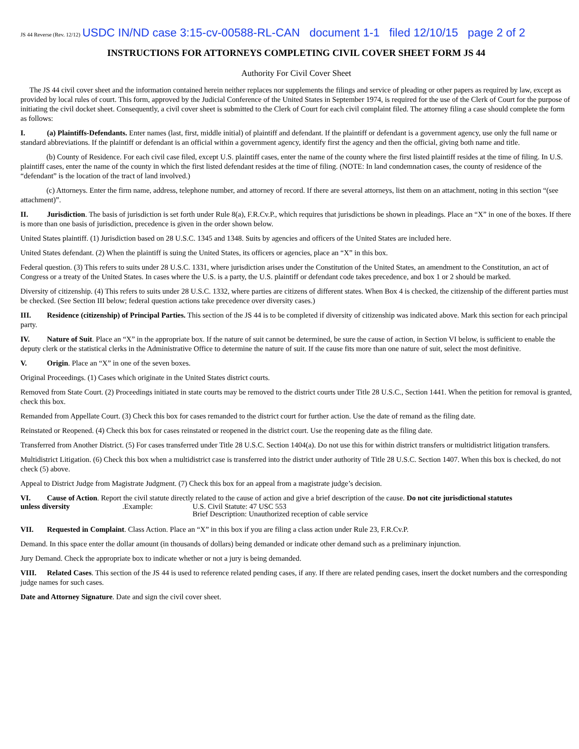JS 44 Reverse (Rev. 12/12) USDC IN/ND case 3:15-cv-00588-RL-CAN document 1-1 filed 12/10/15 page 2 of 2
INSTRUCTIONS FOR ATTORNEYS COMPLETING CIVIL COVER SHEET FORM JS 44
Authority For Civil Cover Sheet
The JS 44 civil cover sheet and the information contained herein neither replaces nor supplements the filings and service of pleading or other papers as required by law, except as provided by local rules of court. This form, approved by the Judicial Conference of the United States in September 1974, is required for the use of the Clerk of Court for the purpose of initiating the civil docket sheet. Consequently, a civil cover sheet is submitted to the Clerk of Court for each civil complaint filed. The attorney filing a case should complete the form as follows:
I. (a) Plaintiffs-Defendants. Enter names (last, first, middle initial) of plaintiff and defendant. If the plaintiff or defendant is a government agency, use only the full name or standard abbreviations. If the plaintiff or defendant is an official within a government agency, identify first the agency and then the official, giving both name and title.
(b) County of Residence. For each civil case filed, except U.S. plaintiff cases, enter the name of the county where the first listed plaintiff resides at the time of filing. In U.S. plaintiff cases, enter the name of the county in which the first listed defendant resides at the time of filing. (NOTE: In land condemnation cases, the county of residence of the “defendant” is the location of the tract of land involved.)
(c) Attorneys. Enter the firm name, address, telephone number, and attorney of record. If there are several attorneys, list them on an attachment, noting in this section “(see attachment)”.
II. Jurisdiction. The basis of jurisdiction is set forth under Rule 8(a), F.R.Cv.P., which requires that jurisdictions be shown in pleadings. Place an “X” in one of the boxes. If there is more than one basis of jurisdiction, precedence is given in the order shown below.
United States plaintiff. (1) Jurisdiction based on 28 U.S.C. 1345 and 1348. Suits by agencies and officers of the United States are included here.
United States defendant. (2) When the plaintiff is suing the United States, its officers or agencies, place an “X” in this box.
Federal question. (3) This refers to suits under 28 U.S.C. 1331, where jurisdiction arises under the Constitution of the United States, an amendment to the Constitution, an act of Congress or a treaty of the United States. In cases where the U.S. is a party, the U.S. plaintiff or defendant code takes precedence, and box 1 or 2 should be marked.
Diversity of citizenship. (4) This refers to suits under 28 U.S.C. 1332, where parties are citizens of different states. When Box 4 is checked, the citizenship of the different parties must be checked. (See Section III below; federal question actions take precedence over diversity cases.)
III. Residence (citizenship) of Principal Parties. This section of the JS 44 is to be completed if diversity of citizenship was indicated above. Mark this section for each principal party.
IV. Nature of Suit. Place an “X” in the appropriate box. If the nature of suit cannot be determined, be sure the cause of action, in Section VI below, is sufficient to enable the deputy clerk or the statistical clerks in the Administrative Office to determine the nature of suit. If the cause fits more than one nature of suit, select the most definitive.
V. Origin. Place an “X” in one of the seven boxes.
Original Proceedings. (1) Cases which originate in the United States district courts.
Removed from State Court. (2) Proceedings initiated in state courts may be removed to the district courts under Title 28 U.S.C., Section 1441. When the petition for removal is granted, check this box.
Remanded from Appellate Court. (3) Check this box for cases remanded to the district court for further action. Use the date of remand as the filing date.
Reinstated or Reopened. (4) Check this box for cases reinstated or reopened in the district court. Use the reopening date as the filing date.
Transferred from Another District. (5) For cases transferred under Title 28 U.S.C. Section 1404(a). Do not use this for within district transfers or multidistrict litigation transfers.
Multidistrict Litigation. (6) Check this box when a multidistrict case is transferred into the district under authority of Title 28 U.S.C. Section 1407. When this box is checked, do not check (5) above.
Appeal to District Judge from Magistrate Judgment. (7) Check this box for an appeal from a magistrate judge’s decision.
VI. Cause of Action. Report the civil statute directly related to the cause of action and give a brief description of the cause. Do not cite jurisdictional statutes
unless diversity. Example: U.S. Civil Statute: 47 USC 553
Brief Description: Unauthorized reception of cable service
VII. Requested in Complaint. Class Action. Place an “X” in this box if you are filing a class action under Rule 23, F.R.Cv.P.
Demand. In this space enter the dollar amount (in thousands of dollars) being demanded or indicate other demand such as a preliminary injunction.
Jury Demand. Check the appropriate box to indicate whether or not a jury is being demanded.
VIII. Related Cases. This section of the JS 44 is used to reference related pending cases, if any. If there are related pending cases, insert the docket numbers and the corresponding judge names for such cases.
Date and Attorney Signature. Date and sign the civil cover sheet.